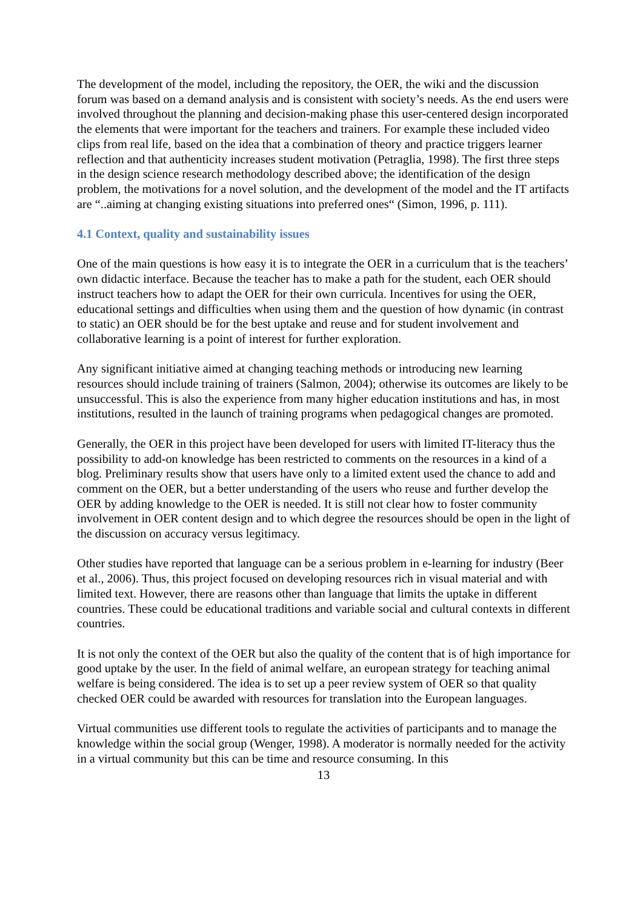The development of the model, including the repository, the OER, the wiki and the discussion forum was based on a demand analysis and is consistent with society’s needs. As the end users were involved throughout the planning and decision-making phase this user-centered design incorporated the elements that were important for the teachers and trainers. For example these included video clips from real life, based on the idea that a combination of theory and practice triggers learner reflection and that authenticity increases student motivation (Petraglia, 1998). The first three steps in the design science research methodology described above; the identification of the design problem, the motivations for a novel solution, and the development of the model and the IT artifacts are “..aiming at changing existing situations into preferred ones“ (Simon, 1996, p. 111).
4.1 Context, quality and sustainability issues
One of the main questions is how easy it is to integrate the OER in a curriculum that is the teachers’ own didactic interface. Because the teacher has to make a path for the student, each OER should instruct teachers how to adapt the OER for their own curricula. Incentives for using the OER, educational settings and difficulties when using them and the question of how dynamic (in contrast to static) an OER should be for the best uptake and reuse and for student involvement and collaborative learning is a point of interest for further exploration.
Any significant initiative aimed at changing teaching methods or introducing new learning resources should include training of trainers (Salmon, 2004); otherwise its outcomes are likely to be unsuccessful. This is also the experience from many higher education institutions and has, in most institutions, resulted in the launch of training programs when pedagogical changes are promoted.
Generally, the OER in this project have been developed for users with limited IT-literacy thus the possibility to add-on knowledge has been restricted to comments on the resources in a kind of a blog. Preliminary results show that users have only to a limited extent used the chance to add and comment on the OER, but a better understanding of the users who reuse and further develop the OER by adding knowledge to the OER is needed. It is still not clear how to foster community involvement in OER content design and to which degree the resources should be open in the light of the discussion on accuracy versus legitimacy.
Other studies have reported that language can be a serious problem in e-learning for industry (Beer et al., 2006). Thus, this project focused on developing resources rich in visual material and with limited text. However, there are reasons other than language that limits the uptake in different countries. These could be educational traditions and variable social and cultural contexts in different countries.
It is not only the context of the OER but also the quality of the content that is of high importance for good uptake by the user. In the field of animal welfare, an european strategy for teaching animal welfare is being considered. The idea is to set up a peer review system of OER so that quality checked OER could be awarded with resources for translation into the European languages.
Virtual communities use different tools to regulate the activities of participants and to manage the knowledge within the social group (Wenger, 1998). A moderator is normally needed for the activity in a virtual community but this can be time and resource consuming. In this
13